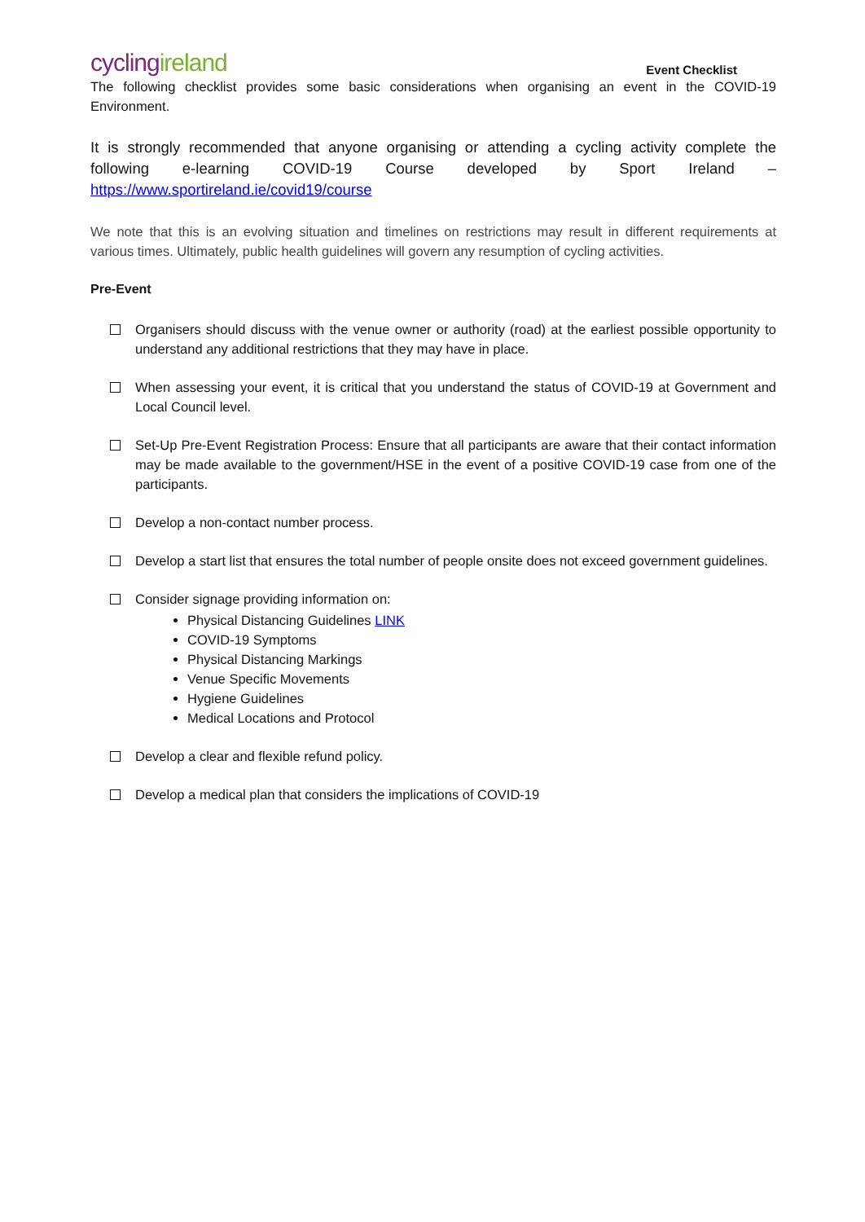cycling ireland
Event Checklist
The following checklist provides some basic considerations when organising an event in the COVID-19 Environment.
It is strongly recommended that anyone organising or attending a cycling activity complete the following e-learning COVID-19 Course developed by Sport Ireland – https://www.sportireland.ie/covid19/course
We note that this is an evolving situation and timelines on restrictions may result in different requirements at various times. Ultimately, public health guidelines will govern any resumption of cycling activities.
Pre-Event
Organisers should discuss with the venue owner or authority (road) at the earliest possible opportunity to understand any additional restrictions that they may have in place.
When assessing your event, it is critical that you understand the status of COVID-19 at Government and Local Council level.
Set-Up Pre-Event Registration Process: Ensure that all participants are aware that their contact information may be made available to the government/HSE in the event of a positive COVID-19 case from one of the participants.
Develop a non-contact number process.
Develop a start list that ensures the total number of people onsite does not exceed government guidelines.
Consider signage providing information on:
Physical Distancing Guidelines LINK
COVID-19 Symptoms
Physical Distancing Markings
Venue Specific Movements
Hygiene Guidelines
Medical Locations and Protocol
Develop a clear and flexible refund policy.
Develop a medical plan that considers the implications of COVID-19